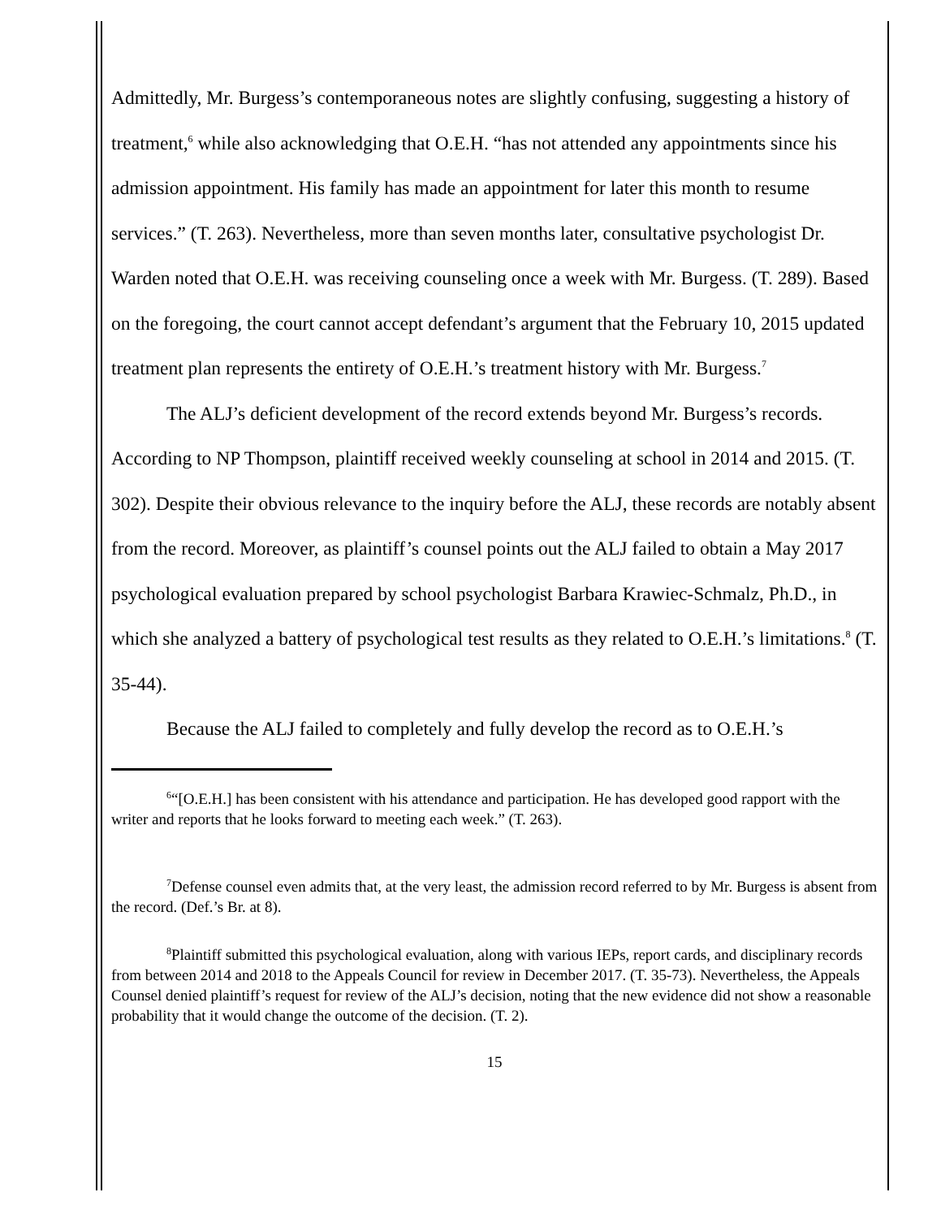Admittedly, Mr. Burgess’s contemporaneous notes are slightly confusing, suggesting a history of treatment,<sup>6</sup> while also acknowledging that O.E.H. “has not attended any appointments since his admission appointment. His family has made an appointment for later this month to resume services.” (T. 263). Nevertheless, more than seven months later, consultative psychologist Dr. Warden noted that O.E.H. was receiving counseling once a week with Mr. Burgess. (T. 289). Based on the foregoing, the court cannot accept defendant’s argument that the February 10, 2015 updated treatment plan represents the entirety of O.E.H.’s treatment history with Mr. Burgess.<sup>7</sup>
The ALJ’s deficient development of the record extends beyond Mr. Burgess’s records. According to NP Thompson, plaintiff received weekly counseling at school in 2014 and 2015. (T. 302). Despite their obvious relevance to the inquiry before the ALJ, these records are notably absent from the record. Moreover, as plaintiff’s counsel points out the ALJ failed to obtain a May 2017 psychological evaluation prepared by school psychologist Barbara Krawiec-Schmalz, Ph.D., in which she analyzed a battery of psychological test results as they related to O.E.H.’s limitations.<sup>8</sup> (T. 35-44).
Because the ALJ failed to completely and fully develop the record as to O.E.H.’s
<sup>6</sup> “[O.E.H.] has been consistent with his attendance and participation. He has developed good rapport with the writer and reports that he looks forward to meeting each week.” (T. 263).
<sup>7</sup> Defense counsel even admits that, at the very least, the admission record referred to by Mr. Burgess is absent from the record. (Def.’s Br. at 8).
<sup>8</sup> Plaintiff submitted this psychological evaluation, along with various IEPs, report cards, and disciplinary records from between 2014 and 2018 to the Appeals Council for review in December 2017. (T. 35-73). Nevertheless, the Appeals Counsel denied plaintiff’s request for review of the ALJ’s decision, noting that the new evidence did not show a reasonable probability that it would change the outcome of the decision. (T. 2).
15